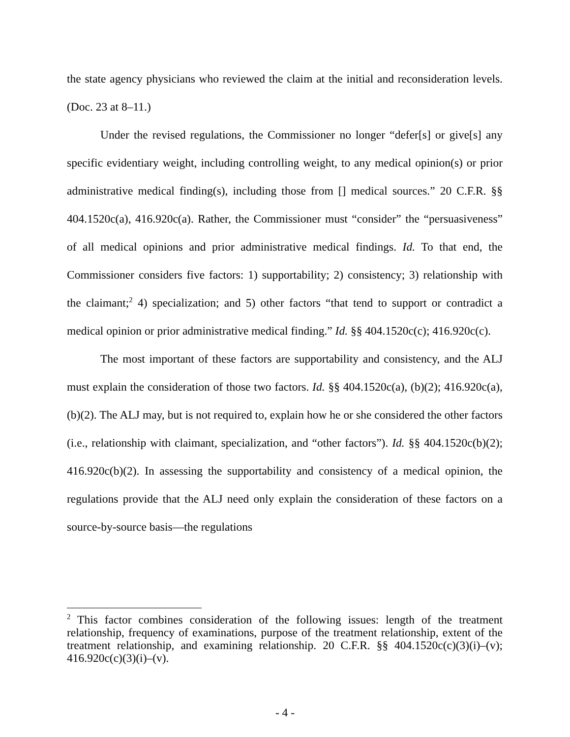the state agency physicians who reviewed the claim at the initial and reconsideration levels. (Doc. 23 at 8–11.)
Under the revised regulations, the Commissioner no longer “defer[s] or give[s] any specific evidentiary weight, including controlling weight, to any medical opinion(s) or prior administrative medical finding(s), including those from [] medical sources.” 20 C.F.R. §§ 404.1520c(a), 416.920c(a). Rather, the Commissioner must “consider” the “persuasiveness” of all medical opinions and prior administrative medical findings. Id. To that end, the Commissioner considers five factors: 1) supportability; 2) consistency; 3) relationship with the claimant;<sup>2</sup> 4) specialization; and 5) other factors “that tend to support or contradict a medical opinion or prior administrative medical finding.” Id. §§ 404.1520c(c); 416.920c(c).
The most important of these factors are supportability and consistency, and the ALJ must explain the consideration of those two factors. Id. §§ 404.1520c(a), (b)(2); 416.920c(a), (b)(2). The ALJ may, but is not required to, explain how he or she considered the other factors (i.e., relationship with claimant, specialization, and “other factors”). Id. §§ 404.1520c(b)(2); 416.920c(b)(2). In assessing the supportability and consistency of a medical opinion, the regulations provide that the ALJ need only explain the consideration of these factors on a source-by-source basis—the regulations
<sup>2</sup> This factor combines consideration of the following issues: length of the treatment relationship, frequency of examinations, purpose of the treatment relationship, extent of the treatment relationship, and examining relationship. 20 C.F.R. §§ 404.1520c(c)(3)(i)–(v); 416.920c(c)(3)(i)–(v).
- 4 -